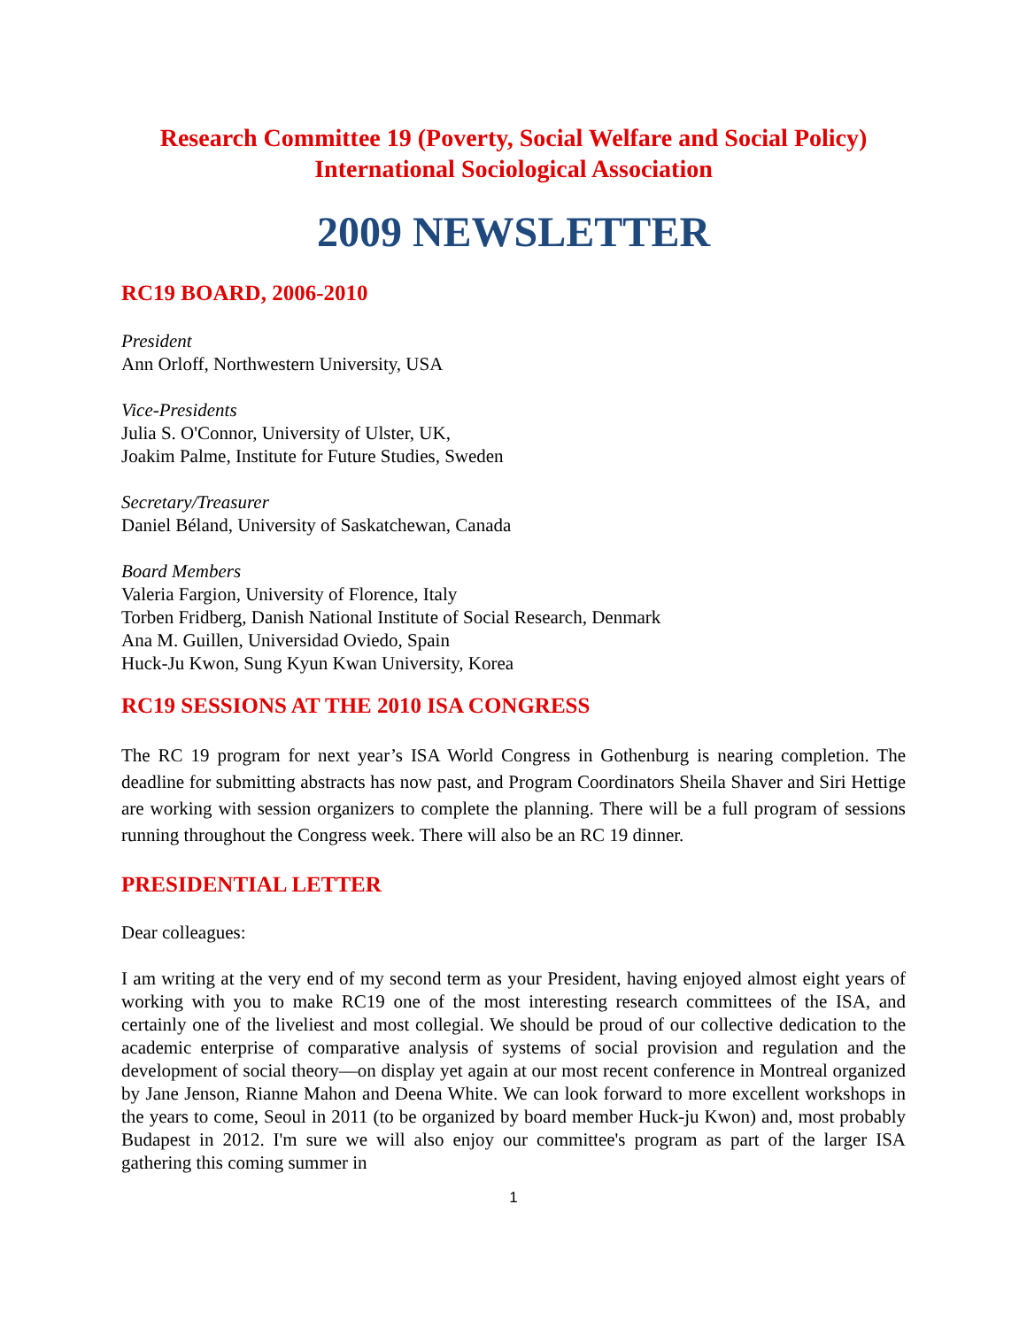Research Committee 19 (Poverty, Social Welfare and Social Policy)
International Sociological Association
2009 NEWSLETTER
RC19 BOARD, 2006-2010
President
Ann Orloff, Northwestern University, USA
Vice-Presidents
Julia S. O'Connor, University of Ulster, UK,
Joakim Palme, Institute for Future Studies, Sweden
Secretary/Treasurer
Daniel Béland, University of Saskatchewan, Canada
Board Members
Valeria Fargion, University of Florence, Italy
Torben Fridberg, Danish National Institute of Social Research, Denmark
Ana M. Guillen, Universidad Oviedo, Spain
Huck-Ju Kwon, Sung Kyun Kwan University, Korea
RC19 SESSIONS AT THE 2010 ISA CONGRESS
The RC 19 program for next year’s ISA World Congress in Gothenburg is nearing completion. The deadline for submitting abstracts has now past, and Program Coordinators Sheila Shaver and Siri Hettige are working with session organizers to complete the planning. There will be a full program of sessions running throughout the Congress week. There will also be an RC 19 dinner.
PRESIDENTIAL LETTER
Dear colleagues:
I am writing at the very end of my second term as your President, having enjoyed almost eight years of working with you to make RC19 one of the most interesting research committees of the ISA, and certainly one of the liveliest and most collegial. We should be proud of our collective dedication to the academic enterprise of comparative analysis of systems of social provision and regulation and the development of social theory—on display yet again at our most recent conference in Montreal organized by Jane Jenson, Rianne Mahon and Deena White. We can look forward to more excellent workshops in the years to come, Seoul in 2011 (to be organized by board member Huck-ju Kwon) and, most probably Budapest in 2012. I'm sure we will also enjoy our committee's program as part of the larger ISA gathering this coming summer in
1